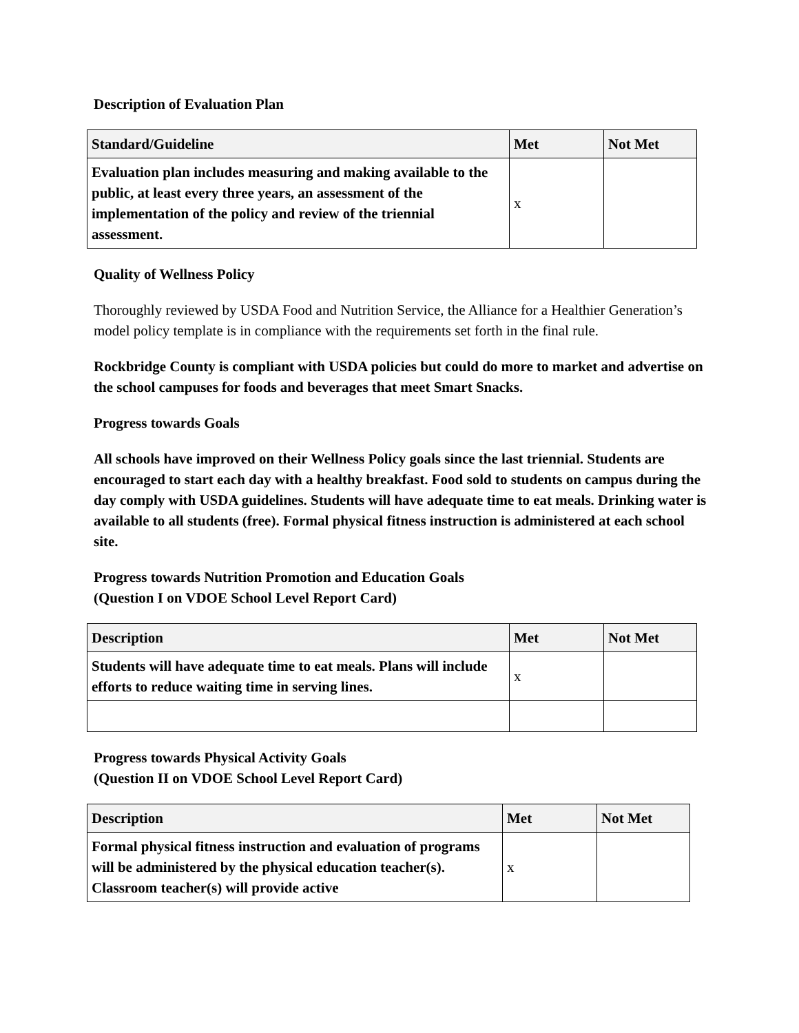Description of Evaluation Plan
| Standard/Guideline | Met | Not Met |
| --- | --- | --- |
| Evaluation plan includes measuring and making available to the public, at least every three years, an assessment of the implementation of the policy and review of the triennial assessment. | x | |
Quality of Wellness Policy
Thoroughly reviewed by USDA Food and Nutrition Service, the Alliance for a Healthier Generation’s model policy template is in compliance with the requirements set forth in the final rule.
Rockbridge County is compliant with USDA policies but could do more to market and advertise on the school campuses for foods and beverages that meet Smart Snacks.
Progress towards Goals
All schools have improved on their Wellness Policy goals since the last triennial. Students are encouraged to start each day with a healthy breakfast. Food sold to students on campus during the day comply with USDA guidelines. Students will have adequate time to eat meals. Drinking water is available to all students (free). Formal physical fitness instruction is administered at each school site.
Progress towards Nutrition Promotion and Education Goals
(Question I on VDOE School Level Report Card)
| Description | Met | Not Met |
| --- | --- | --- |
| Students will have adequate time to eat meals. Plans will include efforts to reduce waiting time in serving lines. | x | |
Progress towards Physical Activity Goals
(Question II on VDOE School Level Report Card)
| Description | Met | Not Met |
| --- | --- | --- |
| Formal physical fitness instruction and evaluation of programs will be administered by the physical education teacher(s). Classroom teacher(s) will provide active | x | |